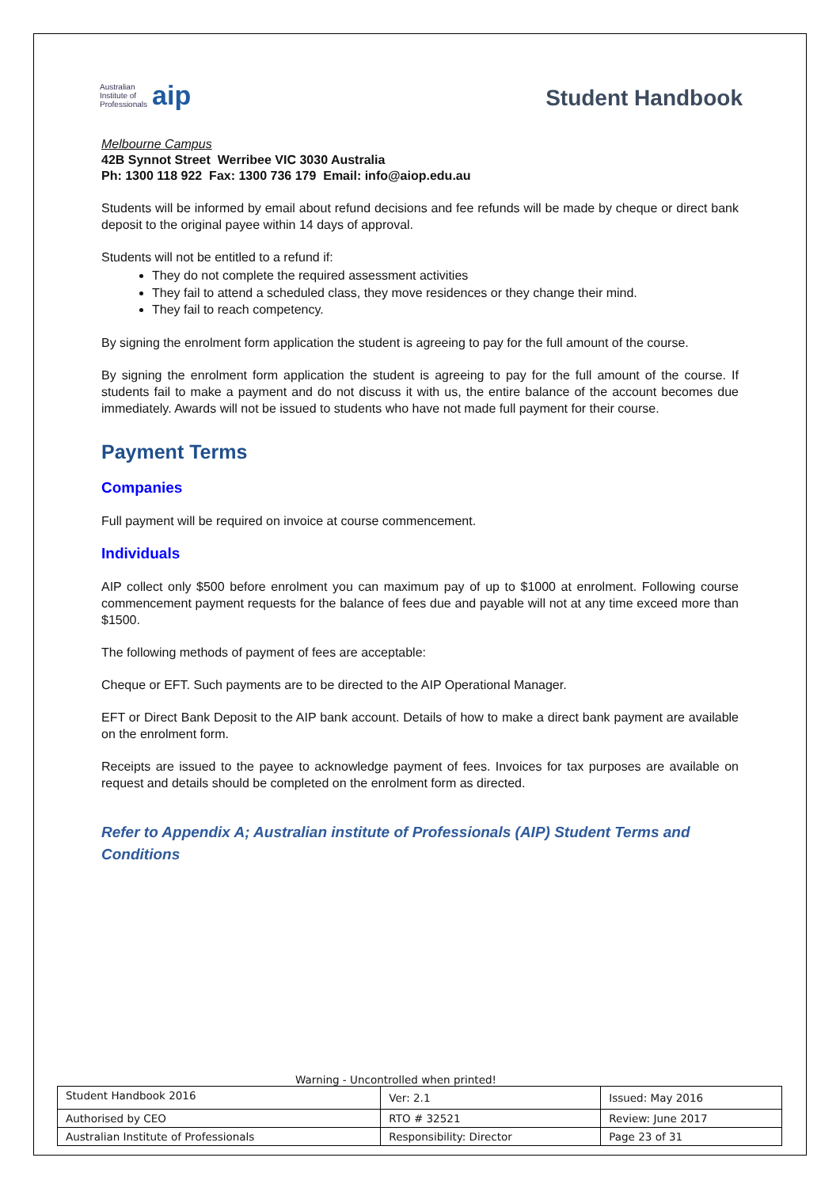Australian
Institute of
Professionals aip
Student Handbook
Melbourne Campus
42B Synnot Street Werribee VIC 3030 Australia
Ph: 1300 118 922 Fax: 1300 736 179 Email: info@aiop.edu.au
Students will be informed by email about refund decisions and fee refunds will be made by cheque or direct bank deposit to the original payee within 14 days of approval.
Students will not be entitled to a refund if:
They do not complete the required assessment activities
They fail to attend a scheduled class, they move residences or they change their mind.
They fail to reach competency.
By signing the enrolment form application the student is agreeing to pay for the full amount of the course.
By signing the enrolment form application the student is agreeing to pay for the full amount of the course. If students fail to make a payment and do not discuss it with us, the entire balance of the account becomes due immediately. Awards will not be issued to students who have not made full payment for their course.
Payment Terms
Companies
Full payment will be required on invoice at course commencement.
Individuals
AIP collect only $500 before enrolment you can maximum pay of up to $1000 at enrolment. Following course commencement payment requests for the balance of fees due and payable will not at any time exceed more than $1500.
The following methods of payment of fees are acceptable:
Cheque or EFT. Such payments are to be directed to the AIP Operational Manager.
EFT or Direct Bank Deposit to the AIP bank account. Details of how to make a direct bank payment are available on the enrolment form.
Receipts are issued to the payee to acknowledge payment of fees. Invoices for tax purposes are available on request and details should be completed on the enrolment form as directed.
Refer to Appendix A; Australian institute of Professionals (AIP) Student Terms and Conditions
Warning - Uncontrolled when printed!
| Student Handbook 2016 | | Ver: 2.1 | Issued: May 2016 |
| Authorised by CEO | RTO # 32521 | | Review: June 2017 |
| Australian Institute of Professionals | Responsibility: Director | | Page 23 of 31 |